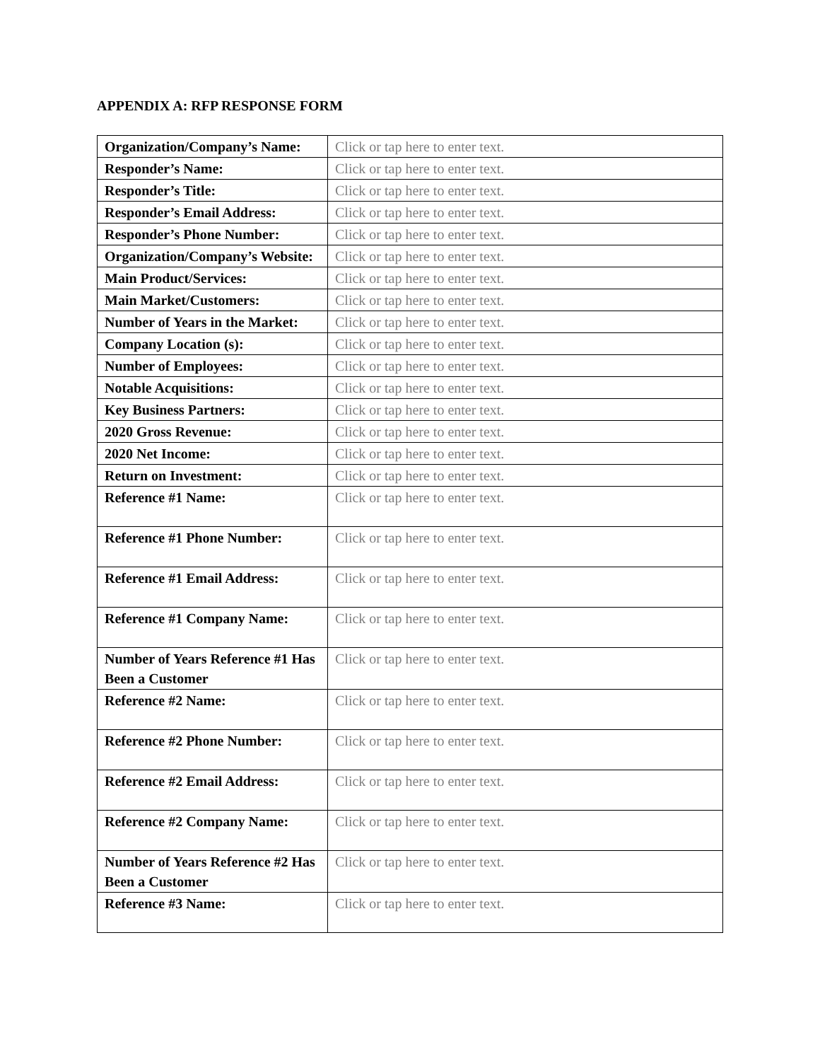APPENDIX A: RFP RESPONSE FORM
| Organization/Company’s Name: | Click or tap here to enter text. |
| Responder’s Name: | Click or tap here to enter text. |
| Responder’s Title: | Click or tap here to enter text. |
| Responder’s Email Address: | Click or tap here to enter text. |
| Responder’s Phone Number: | Click or tap here to enter text. |
| Organization/Company’s Website: | Click or tap here to enter text. |
| Main Product/Services: | Click or tap here to enter text. |
| Main Market/Customers: | Click or tap here to enter text. |
| Number of Years in the Market: | Click or tap here to enter text. |
| Company Location (s): | Click or tap here to enter text. |
| Number of Employees: | Click or tap here to enter text. |
| Notable Acquisitions: | Click or tap here to enter text. |
| Key Business Partners: | Click or tap here to enter text. |
| 2020 Gross Revenue: | Click or tap here to enter text. |
| 2020 Net Income: | Click or tap here to enter text. |
| Return on Investment: | Click or tap here to enter text. |
| Reference #1 Name: | Click or tap here to enter text. |
| Reference #1 Phone Number: | Click or tap here to enter text. |
| Reference #1 Email Address: | Click or tap here to enter text. |
| Reference #1 Company Name: | Click or tap here to enter text. |
| Number of Years Reference #1 Has Been a Customer | Click or tap here to enter text. |
| Reference #2 Name: | Click or tap here to enter text. |
| Reference #2 Phone Number: | Click or tap here to enter text. |
| Reference #2 Email Address: | Click or tap here to enter text. |
| Reference #2 Company Name: | Click or tap here to enter text. |
| Number of Years Reference #2 Has Been a Customer | Click or tap here to enter text. |
| Reference #3 Name: | Click or tap here to enter text. |